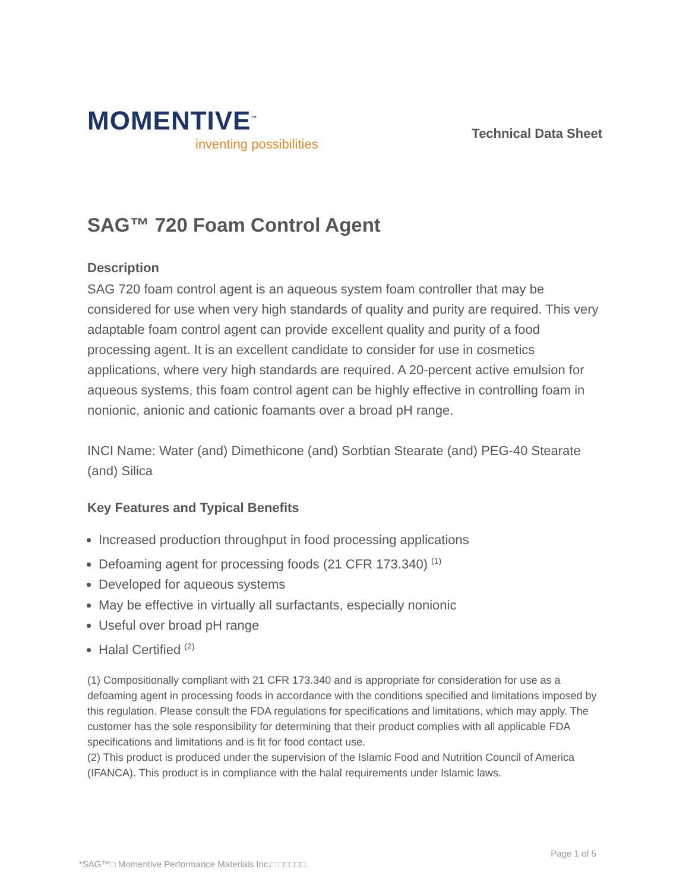MOMENTIVE<sup>™</sup>
inventing possibilities
Technical Data Sheet
SAG™ 720 Foam Control Agent
Description
SAG 720 foam control agent is an aqueous system foam controller that may be considered for use when very high standards of quality and purity are required. This very adaptable foam control agent can provide excellent quality and purity of a food processing agent. It is an excellent candidate to consider for use in cosmetics applications, where very high standards are required. A 20-percent active emulsion for aqueous systems, this foam control agent can be highly effective in controlling foam in nonionic, anionic and cationic foamants over a broad pH range.
INCI Name: Water (and) Dimethicone (and) Sorbtian Stearate (and) PEG-40 Stearate (and) Silica
Key Features and Typical Benefits
Increased production throughput in food processing applications
Defoaming agent for processing foods (21 CFR 173.340) <sup>(1)</sup>
Developed for aqueous systems
May be effective in virtually all surfactants, especially nonionic
Useful over broad pH range
Halal Certified <sup>(2)</sup>
(1) Compositionally compliant with 21 CFR 173.340 and is appropriate for consideration for use as a defoaming agent in processing foods in accordance with the conditions specified and limitations imposed by this regulation. Please consult the FDA regulations for specifications and limitations, which may apply. The customer has the sole responsibility for determining that their product complies with all applicable FDA specifications and limitations and is fit for food contact use.
(2) This product is produced under the supervision of the Islamic Food and Nutrition Council of America (IFANCA). This product is in compliance with the halal requirements under Islamic laws.
Page 1 of 5
*SAG™□ Momentive Performance Materials Inc.□ □□□□□.